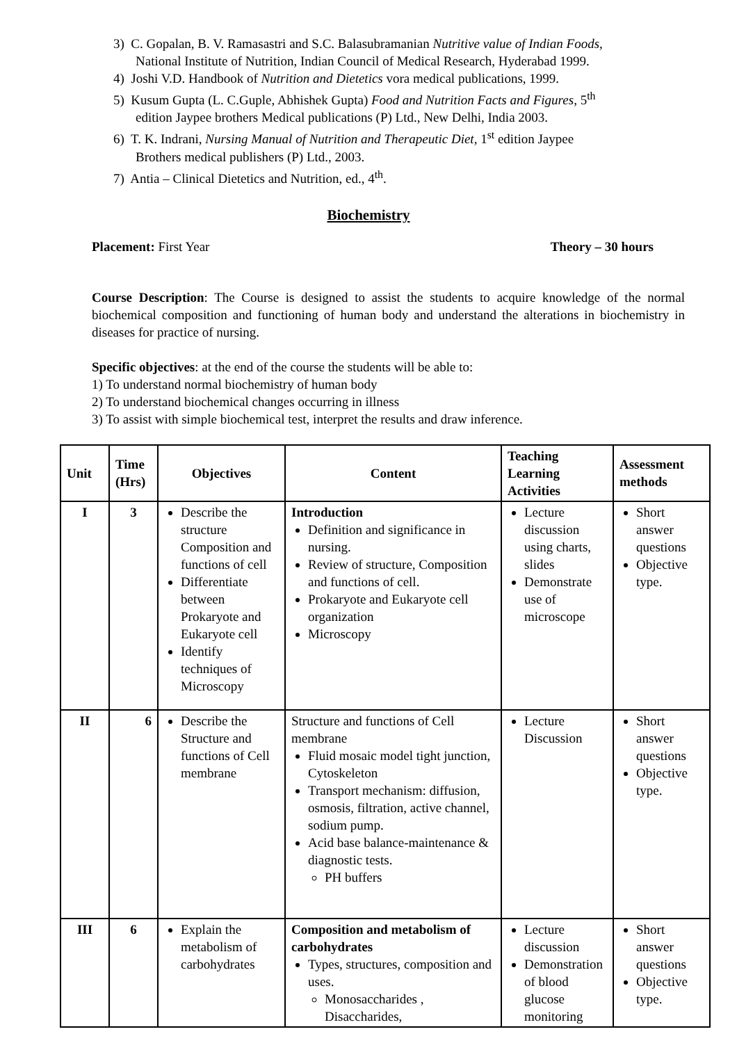3) C. Gopalan, B. V. Ramasastri and S.C. Balasubramanian Nutritive value of Indian Foods,
National Institute of Nutrition, Indian Council of Medical Research, Hyderabad 1999.
4) Joshi V.D. Handbook of Nutrition and Dietetics vora medical publications, 1999.
5) Kusum Gupta (L. C.Guple, Abhishek Gupta) Food and Nutrition Facts and Figures, 5<sup>th</sup>
edition Jaypee brothers Medical publications (P) Ltd., New Delhi, India 2003.
6) T. K. Indrani, Nursing Manual of Nutrition and Therapeutic Diet, 1<sup>st</sup> edition Jaypee
Brothers medical publishers (P) Ltd., 2003.
7) Antia – Clinical Dietetics and Nutrition, ed., 4<sup>th</sup>.
Biochemistry
Placement: First Year Theory – 30 hours
Course Description: The Course is designed to assist the students to acquire knowledge of the normal biochemical composition and functioning of human body and understand the alterations in biochemistry in diseases for practice of nursing.
Specific objectives: at the end of the course the students will be able to:
1) To understand normal biochemistry of human body
2) To understand biochemical changes occurring in illness
3) To assist with simple biochemical test, interpret the results and draw inference.
| Unit | Time (Hrs) | Objectives | Content | Teaching Learning Activities | Assessment methods |
| --- | --- | --- | --- | --- | --- |
| I | 3 | Describe the structure Composition and functions of cell Differentiate between Prokaryote and Eukaryote cell Identify techniques of Microscopy | Introduction Definition and significance in nursing. Review of structure, Composition and functions of cell. Prokaryote and Eukaryote cell organization Microscopy | Lecture discussion using charts, slides Demonstrate use of microscope | Short answer questions Objective type. |
| II | 6 | Describe the Structure and functions of Cell membrane | Structure and functions of Cell membrane Fluid mosaic model tight junction, Cytoskeleton Transport mechanism: diffusion, osmosis, filtration, active channel, sodium pump. Acid base balance-maintenance & diagnostic tests. PH buffers | Lecture Discussion | Short answer questions Objective type. |
| III | 6 | Explain the metabolism of carbohydrates | Composition and metabolism of carbohydrates Types, structures, composition and uses. Monosaccharides , Disaccharides, | Lecture discussion Demonstration of blood glucose monitoring | Short answer questions Objective type. |